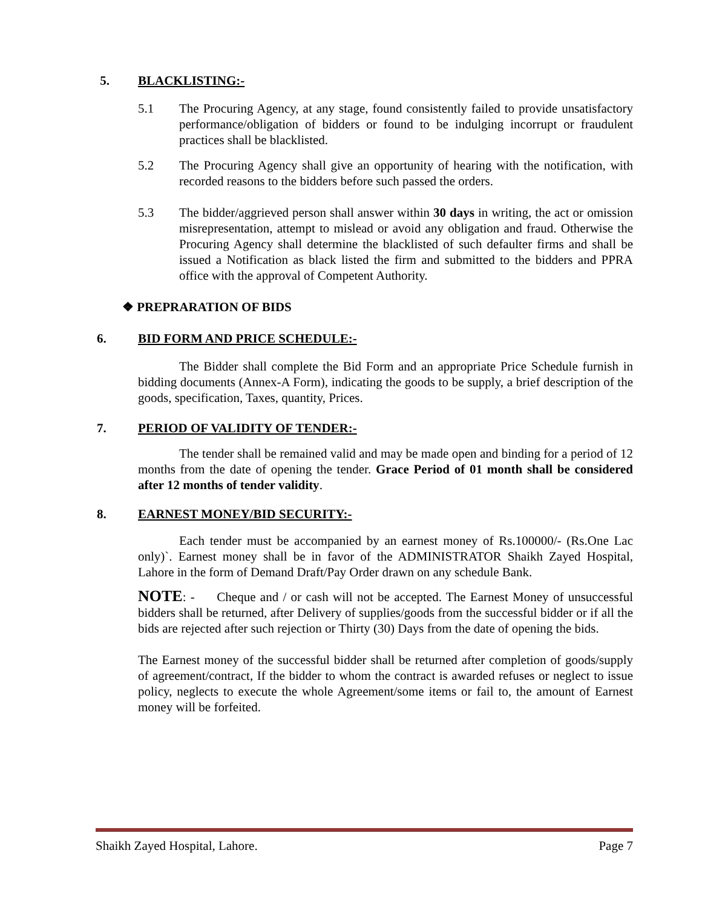5. BLACKLISTING:-
5.1 The Procuring Agency, at any stage, found consistently failed to provide unsatisfactory performance/obligation of bidders or found to be indulging incorrupt or fraudulent practices shall be blacklisted.
5.2 The Procuring Agency shall give an opportunity of hearing with the notification, with recorded reasons to the bidders before such passed the orders.
5.3 The bidder/aggrieved person shall answer within 30 days in writing, the act or omission misrepresentation, attempt to mislead or avoid any obligation and fraud. Otherwise the Procuring Agency shall determine the blacklisted of such defaulter firms and shall be issued a Notification as black listed the firm and submitted to the bidders and PPRA office with the approval of Competent Authority.
❖ PREPRARATION OF BIDS
6. BID FORM AND PRICE SCHEDULE:-
The Bidder shall complete the Bid Form and an appropriate Price Schedule furnish in bidding documents (Annex-A Form), indicating the goods to be supply, a brief description of the goods, specification, Taxes, quantity, Prices.
7. PERIOD OF VALIDITY OF TENDER:-
The tender shall be remained valid and may be made open and binding for a period of 12 months from the date of opening the tender. Grace Period of 01 month shall be considered after 12 months of tender validity.
8. EARNEST MONEY/BID SECURITY:-
Each tender must be accompanied by an earnest money of Rs.100000/- (Rs.One Lac only)`. Earnest money shall be in favor of the ADMINISTRATOR Shaikh Zayed Hospital, Lahore in the form of Demand Draft/Pay Order drawn on any schedule Bank.
NOTE: - Cheque and / or cash will not be accepted. The Earnest Money of unsuccessful bidders shall be returned, after Delivery of supplies/goods from the successful bidder or if all the bids are rejected after such rejection or Thirty (30) Days from the date of opening the bids.
The Earnest money of the successful bidder shall be returned after completion of goods/supply of agreement/contract, If the bidder to whom the contract is awarded refuses or neglect to issue policy, neglects to execute the whole Agreement/some items or fail to, the amount of Earnest money will be forfeited.
Shaikh Zayed Hospital, Lahore. Page 7